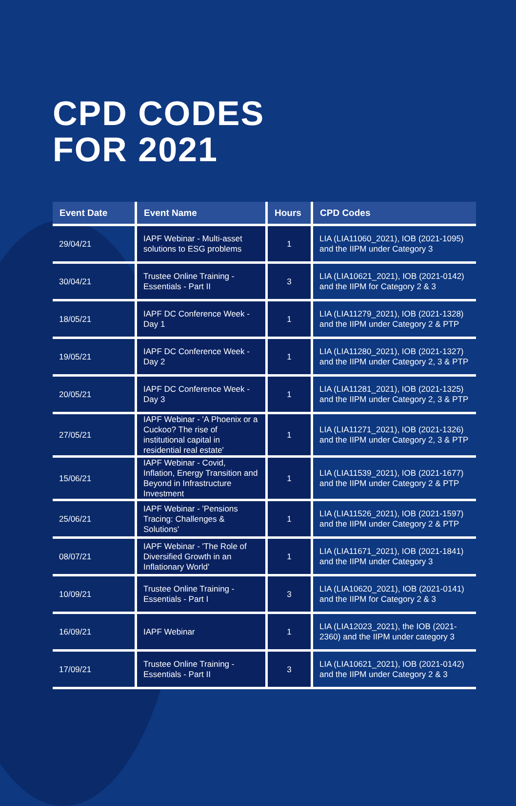CPD CODES
FOR 2021
| Event Date | Event Name | Hours | CPD Codes |
| --- | --- | --- | --- |
| 29/04/21 | IAPF Webinar - Multi-asset solutions to ESG problems | 1 | LIA (LIA11060_2021), IOB (2021-1095) and the IIPM under Category 3 |
| 30/04/21 | Trustee Online Training - Essentials - Part II | 3 | LIA (LIA10621_2021), IOB (2021-0142) and the IIPM for Category 2 & 3 |
| 18/05/21 | IAPF DC Conference Week - Day 1 | 1 | LIA (LIA11279_2021), IOB (2021-1328) and the IIPM under Category 2 & PTP |
| 19/05/21 | IAPF DC Conference Week - Day 2 | 1 | LIA (LIA11280_2021), IOB (2021-1327) and the IIPM under Category 2, 3 & PTP |
| 20/05/21 | IAPF DC Conference Week - Day 3 | 1 | LIA (LIA11281_2021), IOB (2021-1325) and the IIPM under Category 2, 3 & PTP |
| 27/05/21 | IAPF Webinar - 'A Phoenix or a Cuckoo? The rise of institutional capital in residential real estate' | 1 | LIA (LIA11271_2021), IOB (2021-1326) and the IIPM under Category 2, 3 & PTP |
| 15/06/21 | IAPF Webinar - Covid, Inflation, Energy Transition and Beyond in Infrastructure Investment | 1 | LIA (LIA11539_2021), IOB (2021-1677) and the IIPM under Category 2 & PTP |
| 25/06/21 | IAPF Webinar - 'Pensions Tracing: Challenges & Solutions' | 1 | LIA (LIA11526_2021), IOB (2021-1597) and the IIPM under Category 2 & PTP |
| 08/07/21 | IAPF Webinar - 'The Role of Diversified Growth in an Inflationary World' | 1 | LIA (LIA11671_2021), IOB (2021-1841) and the IIPM under Category 3 |
| 10/09/21 | Trustee Online Training - Essentials - Part I | 3 | LIA (LIA10620_2021), IOB (2021-0141) and the IIPM for Category 2 & 3 |
| 16/09/21 | IAPF Webinar | 1 | LIA (LIA12023_2021), the IOB (2021-2360) and the IIPM under category 3 |
| 17/09/21 | Trustee Online Training - Essentials - Part II | 3 | LIA (LIA10621_2021), IOB (2021-0142) and the IIPM under Category 2 & 3 |